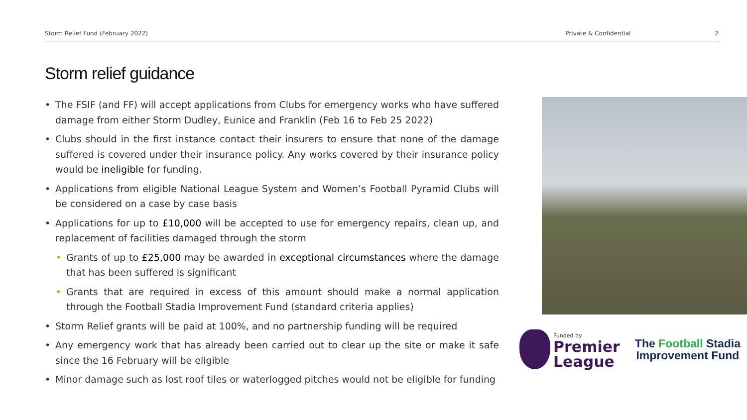Storm Relief Fund (February 2022)
Private & Confidential 2
Storm relief guidance
• The FSIF (and FF) will accept applications from Clubs for emergency works who have suffered damage from either Storm Dudley, Eunice and Franklin (Feb 16 to Feb 25 2022)
• Clubs should in the first instance contact their insurers to ensure that none of the damage suffered is covered under their insurance policy. Any works covered by their insurance policy would be ineligible for funding.
• Applications from eligible National League System and Women’s Football Pyramid Clubs will be considered on a case by case basis
• Applications for up to £10,000 will be accepted to use for emergency repairs, clean up, and replacement of facilities damaged through the storm
• Grants of up to £25,000 may be awarded in exceptional circumstances where the damage that has been suffered is significant
• Grants that are required in excess of this amount should make a normal application through the Football Stadia Improvement Fund (standard criteria applies)
• Storm Relief grants will be paid at 100%, and no partnership funding will be required
• Any emergency work that has already been carried out to clear up the site or make it safe since the 16 February will be eligible
• Minor damage such as lost roof tiles or waterlogged pitches would not be eligible for funding
Funded by
Premier
League
The Football Stadia
Improvement Fund